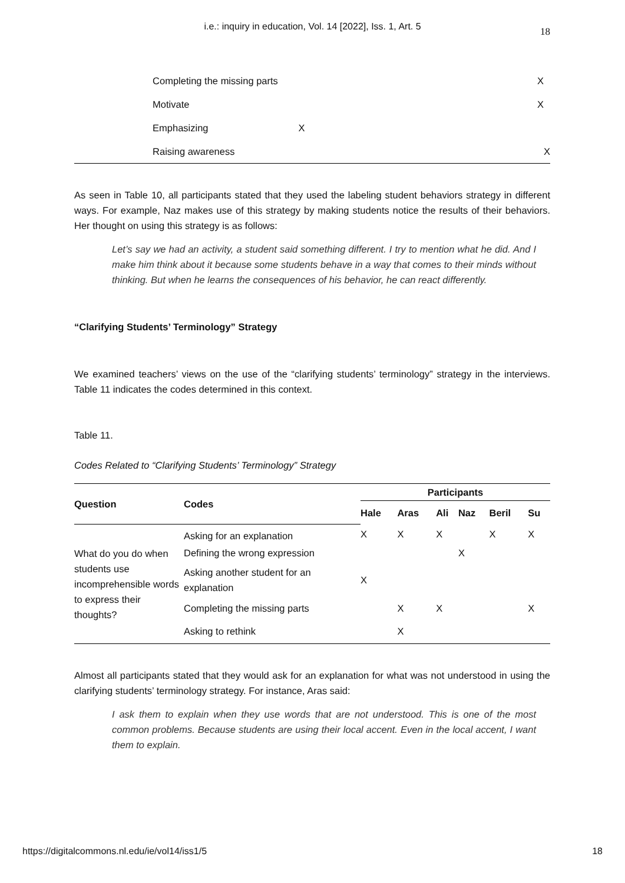i.e.: inquiry in education, Vol. 14 [2022], Iss. 1, Art. 5
18
| | Completing the missing parts | | X | |
| | Motivate | | X | |
| | Emphasizing | X | | |
| | Raising awareness | | | X |
As seen in Table 10, all participants stated that they used the labeling student behaviors strategy in different ways. For example, Naz makes use of this strategy by making students notice the results of their behaviors. Her thought on using this strategy is as follows:
Let’s say we had an activity, a student said something different. I try to mention what he did. And I make him think about it because some students behave in a way that comes to their minds without thinking. But when he learns the consequences of his behavior, he can react differently.
“Clarifying Students’ Terminology” Strategy
We examined teachers’ views on the use of the “clarifying students’ terminology” strategy in the interviews. Table 11 indicates the codes determined in this context.
Table 11.
Codes Related to “Clarifying Students’ Terminology” Strategy
| Question | Codes | Participants | | | | | |
| --- | --- | --- | --- | --- | --- | --- | --- |
| | | Hale | Aras | Ali | Naz | Beril | Su |
| What do you do when students use incomprehensible words to express their thoughts? | Asking for an explanation | X | X | X | | X | X |
| | Defining the wrong expression | | | | X | | |
| | Asking another student for an explanation | X | | | | | |
| | Completing the missing parts | | X | X | | | X |
| | Asking to rethink | | X | | | | |
Almost all participants stated that they would ask for an explanation for what was not understood in using the clarifying students’ terminology strategy. For instance, Aras said:
I ask them to explain when they use words that are not understood. This is one of the most common problems. Because students are using their local accent. Even in the local accent, I want them to explain.
https://digitalcommons.nl.edu/ie/vol14/iss1/5 18